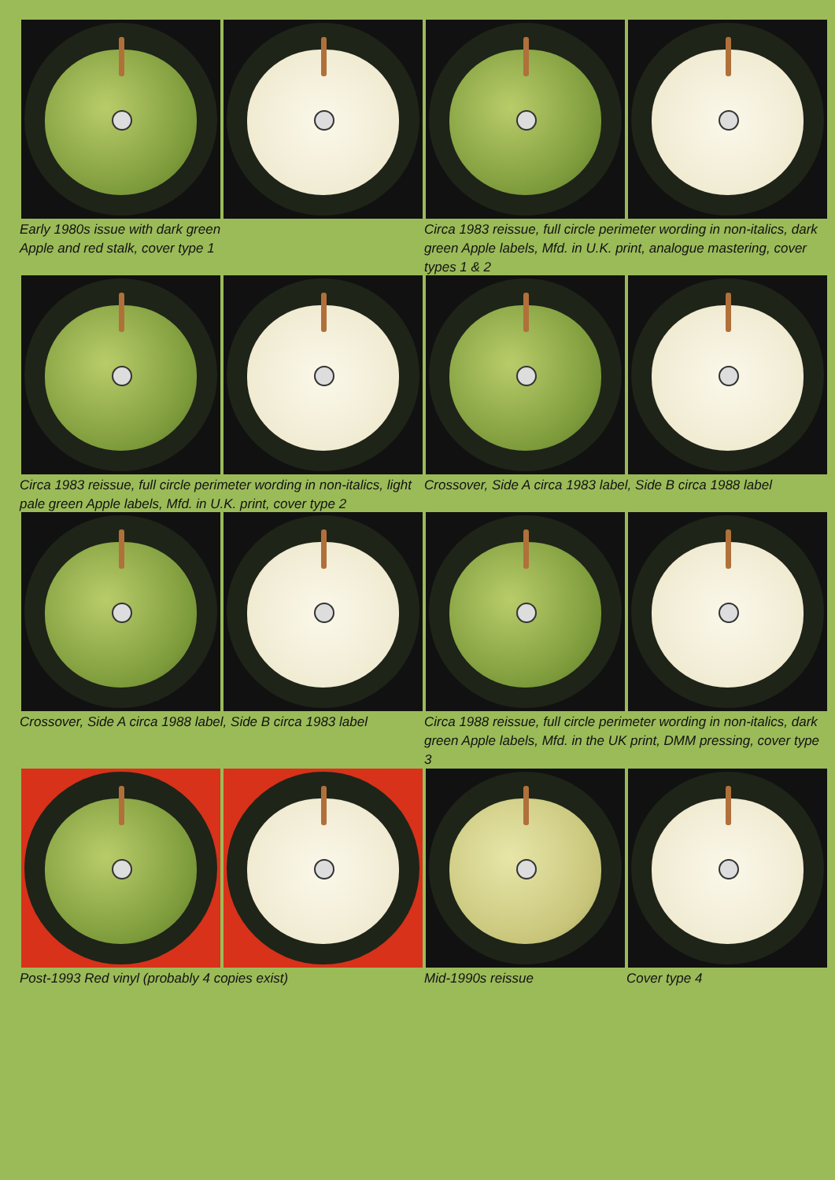Early 1980s issue with dark green
Apple and red stalk, cover type 1
Circa 1983 reissue, full circle perimeter wording in non-italics, dark green Apple labels, Mfd. in U.K. print, analogue mastering, cover types 1 & 2
Circa 1983 reissue, full circle perimeter wording in non-italics, light pale green Apple labels, Mfd. in U.K. print, cover type 2
Crossover, Side A circa 1983 label, Side B circa 1988 label
Crossover, Side A circa 1988 label, Side B circa 1983 label
Circa 1988 reissue, full circle perimeter wording in non-italics, dark green Apple labels, Mfd. in the UK print, DMM pressing, cover type 3
Post-1993 Red vinyl (probably 4 copies exist)
Mid-1990s reissue
Cover type 4